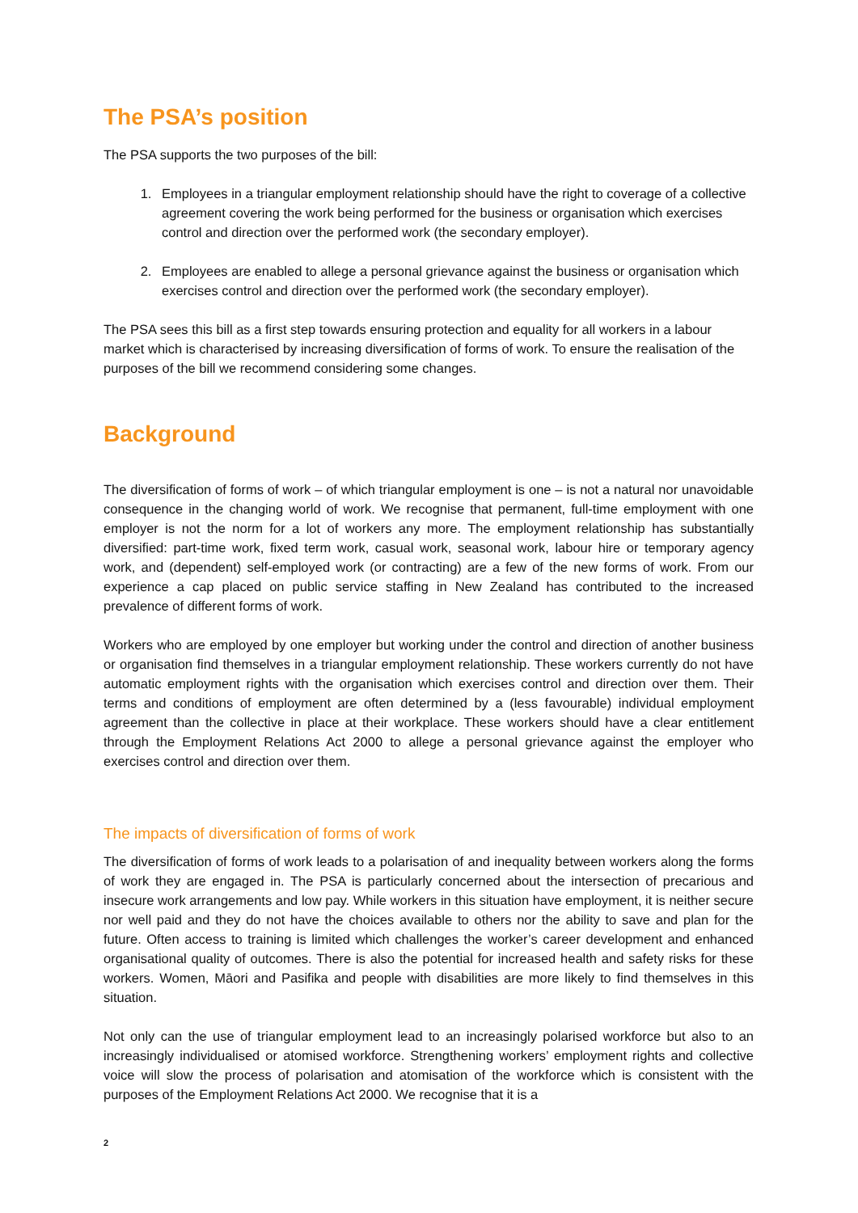The PSA’s position
The PSA supports the two purposes of the bill:
1. Employees in a triangular employment relationship should have the right to coverage of a collective agreement covering the work being performed for the business or organisation which exercises control and direction over the performed work (the secondary employer).
2. Employees are enabled to allege a personal grievance against the business or organisation which exercises control and direction over the performed work (the secondary employer).
The PSA sees this bill as a first step towards ensuring protection and equality for all workers in a labour market which is characterised by increasing diversification of forms of work. To ensure the realisation of the purposes of the bill we recommend considering some changes.
Background
The diversification of forms of work – of which triangular employment is one – is not a natural nor unavoidable consequence in the changing world of work. We recognise that permanent, full-time employment with one employer is not the norm for a lot of workers any more. The employment relationship has substantially diversified: part-time work, fixed term work, casual work, seasonal work, labour hire or temporary agency work, and (dependent) self-employed work (or contracting) are a few of the new forms of work. From our experience a cap placed on public service staffing in New Zealand has contributed to the increased prevalence of different forms of work.
Workers who are employed by one employer but working under the control and direction of another business or organisation find themselves in a triangular employment relationship. These workers currently do not have automatic employment rights with the organisation which exercises control and direction over them. Their terms and conditions of employment are often determined by a (less favourable) individual employment agreement than the collective in place at their workplace. These workers should have a clear entitlement through the Employment Relations Act 2000 to allege a personal grievance against the employer who exercises control and direction over them.
The impacts of diversification of forms of work
The diversification of forms of work leads to a polarisation of and inequality between workers along the forms of work they are engaged in. The PSA is particularly concerned about the intersection of precarious and insecure work arrangements and low pay. While workers in this situation have employment, it is neither secure nor well paid and they do not have the choices available to others nor the ability to save and plan for the future. Often access to training is limited which challenges the worker’s career development and enhanced organisational quality of outcomes. There is also the potential for increased health and safety risks for these workers. Women, Māori and Pasifika and people with disabilities are more likely to find themselves in this situation.
Not only can the use of triangular employment lead to an increasingly polarised workforce but also to an increasingly individualised or atomised workforce. Strengthening workers’ employment rights and collective voice will slow the process of polarisation and atomisation of the workforce which is consistent with the purposes of the Employment Relations Act 2000. We recognise that it is a
2